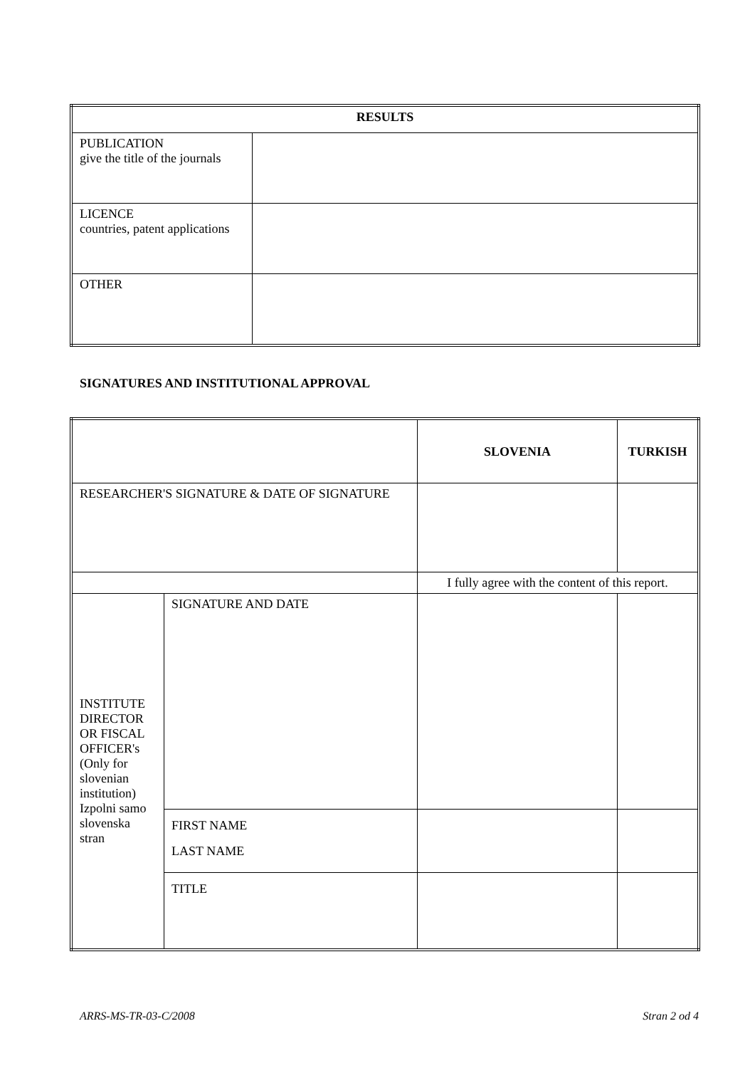| RESULTS | |
| --- | --- |
| PUBLICATION give the title of the journals | |
| LICENCE countries, patent applications | |
| OTHER | |
SIGNATURES AND INSTITUTIONAL APPROVAL
| | | SLOVENIA | TURKISH |
| RESEARCHER'S SIGNATURE & DATE OF SIGNATURE | | | |
| | | I fully agree with the content of this report. | |
| INSTITUTE DIRECTOR OR FISCAL OFFICER's (Only for slovenian institution) Izpolni samo slovenska stran | SIGNATURE AND DATE | | |
| | FIRST NAME LAST NAME | | |
| | TITLE | | |
ARRS-MS-TR-03-C/2008 Stran 2 od 4